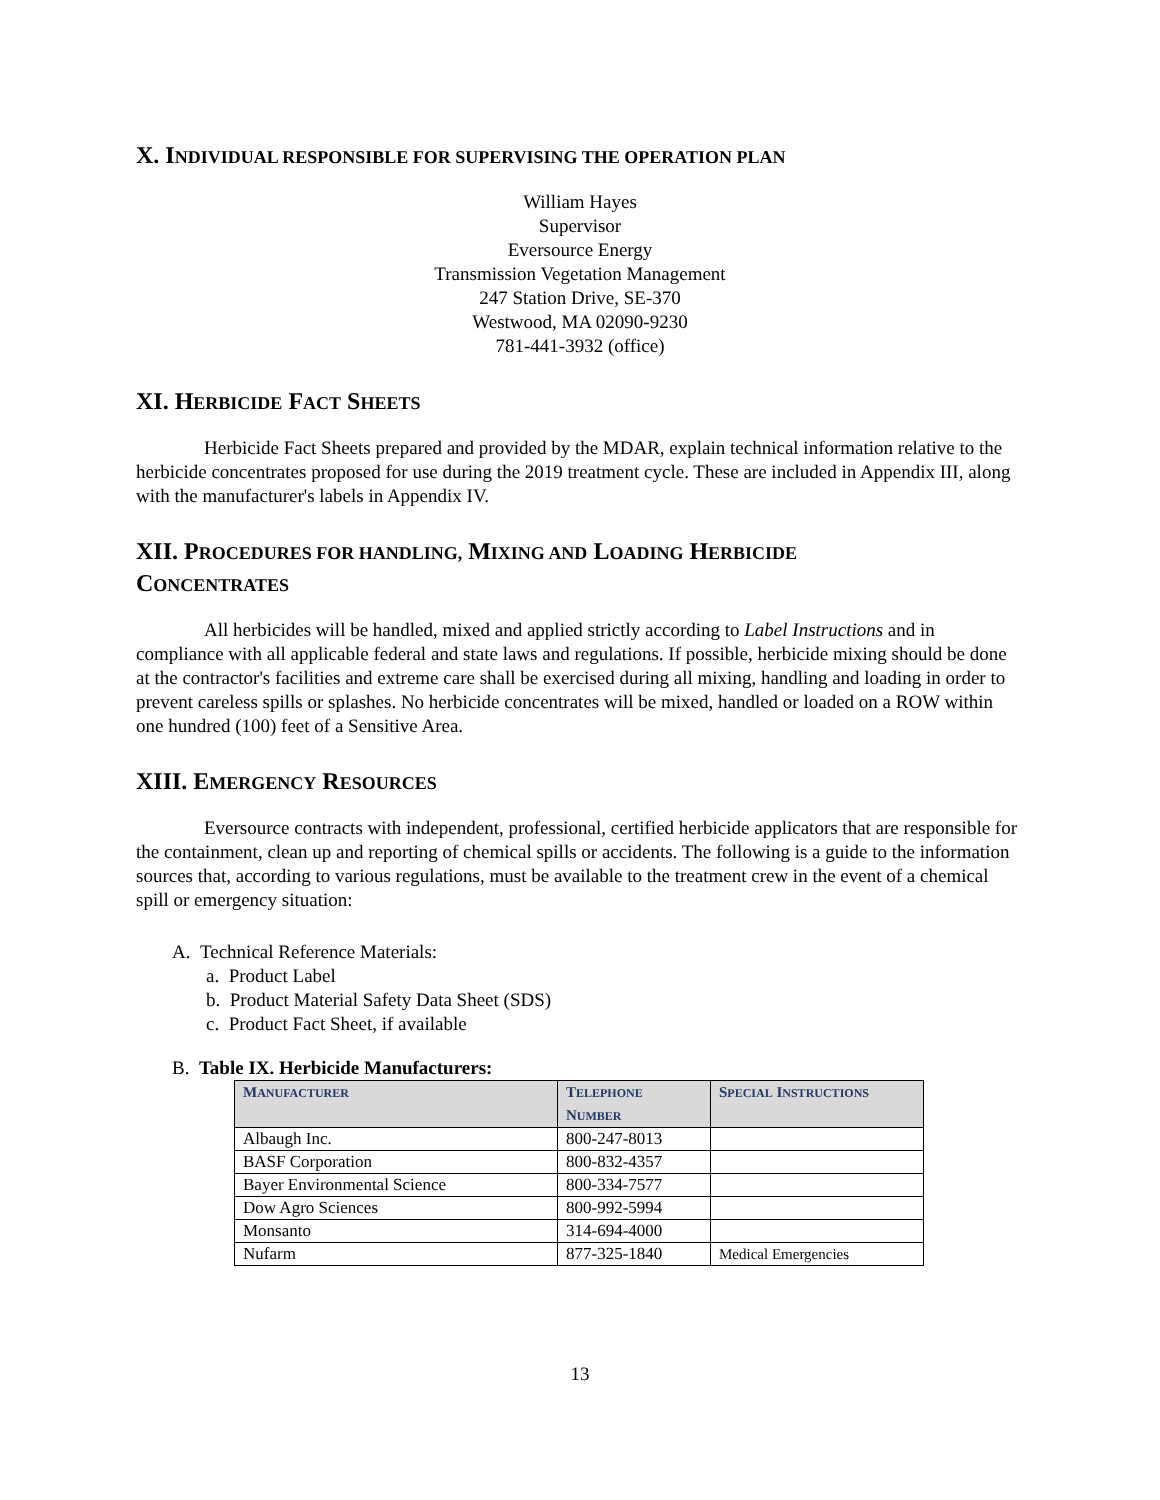X. INDIVIDUAL RESPONSIBLE FOR SUPERVISING THE OPERATION PLAN
William Hayes
Supervisor
Eversource Energy
Transmission Vegetation Management
247 Station Drive, SE-370
Westwood, MA 02090-9230
781-441-3932 (office)
XI. HERBICIDE FACT SHEETS
Herbicide Fact Sheets prepared and provided by the MDAR, explain technical information relative to the herbicide concentrates proposed for use during the 2019 treatment cycle. These are included in Appendix III, along with the manufacturer's labels in Appendix IV.
XII. PROCEDURES FOR HANDLING, MIXING AND LOADING HERBICIDE
CONCENTRATES
All herbicides will be handled, mixed and applied strictly according to Label Instructions and in compliance with all applicable federal and state laws and regulations. If possible, herbicide mixing should be done at the contractor's facilities and extreme care shall be exercised during all mixing, handling and loading in order to prevent careless spills or splashes. No herbicide concentrates will be mixed, handled or loaded on a ROW within one hundred (100) feet of a Sensitive Area.
XIII. EMERGENCY RESOURCES
Eversource contracts with independent, professional, certified herbicide applicators that are responsible for the containment, clean up and reporting of chemical spills or accidents. The following is a guide to the information sources that, according to various regulations, must be available to the treatment crew in the event of a chemical spill or emergency situation:
A. Technical Reference Materials:
a. Product Label
b. Product Material Safety Data Sheet (SDS)
c. Product Fact Sheet, if available
B. Table IX. Herbicide Manufacturers:
| M ANUFACTURER | T ELEPHONE N UMBER | S PECIAL I NSTRUCTIONS |
| --- | --- | --- |
| Albaugh Inc. | 800-247-8013 | |
| BASF Corporation | 800-832-4357 | |
| Bayer Environmental Science | 800-334-7577 | |
| Dow Agro Sciences | 800-992-5994 | |
| Monsanto | 314-694-4000 | |
| Nufarm | 877-325-1840 | Medical Emergencies |
13